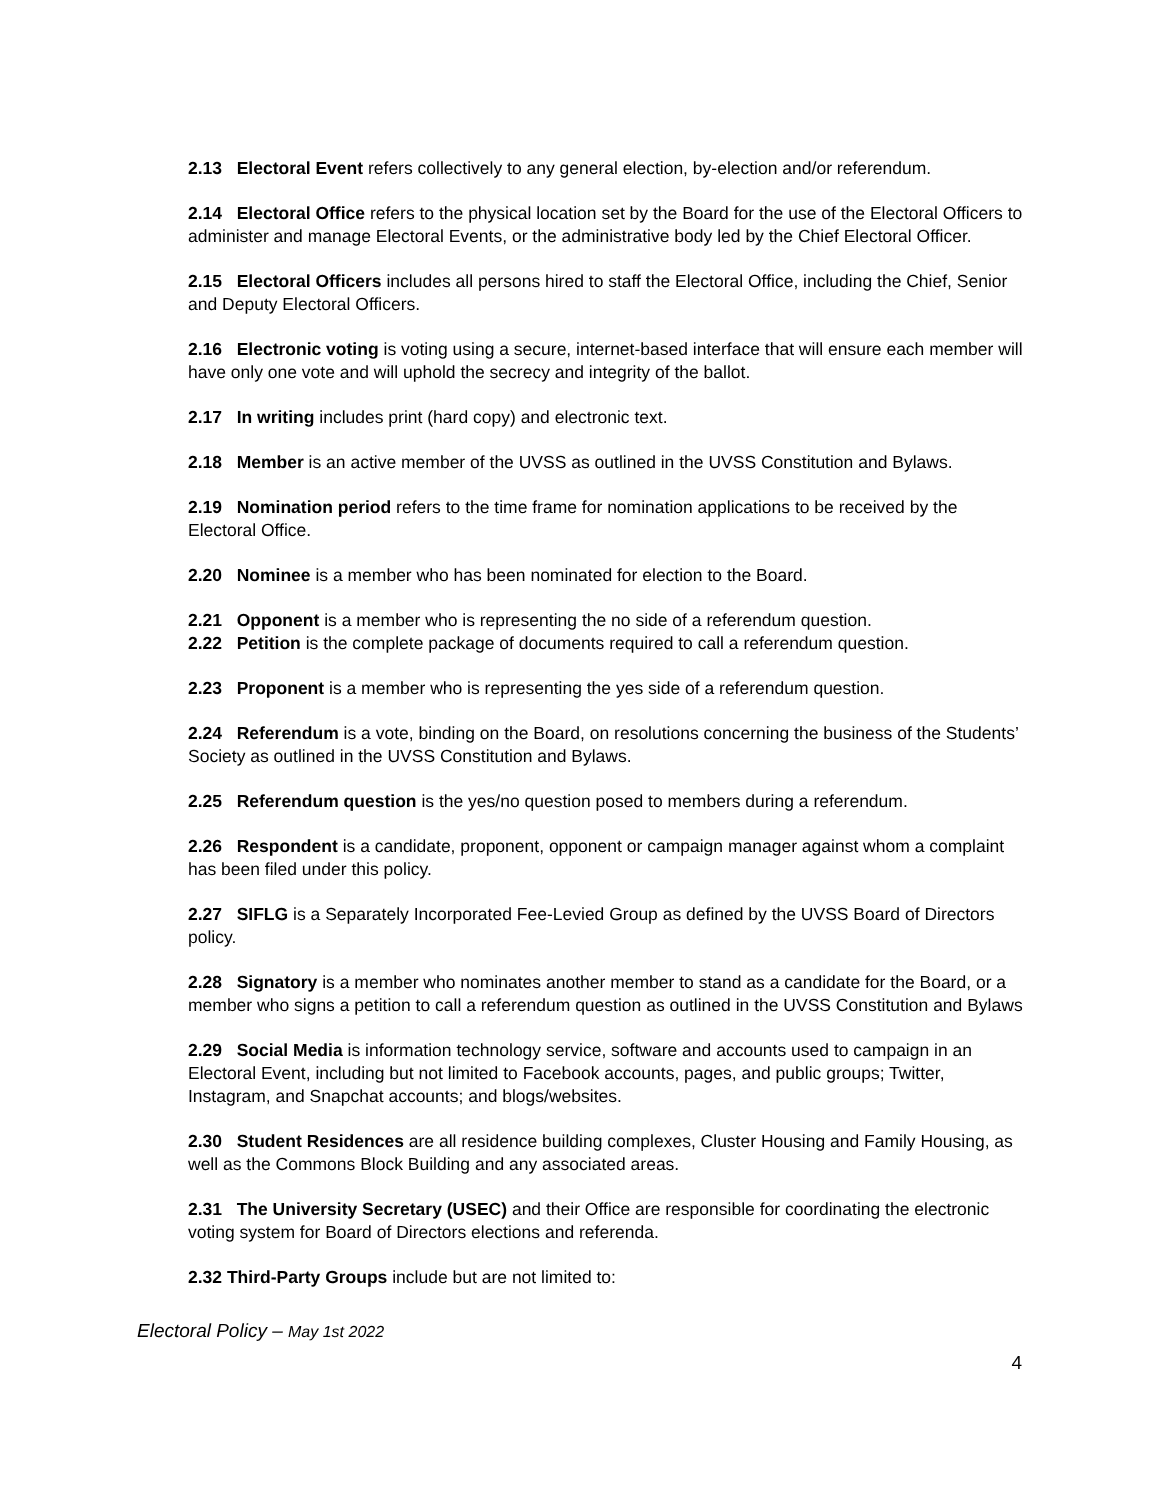2.13 Electoral Event refers collectively to any general election, by-election and/or referendum.
2.14 Electoral Office refers to the physical location set by the Board for the use of the Electoral Officers to administer and manage Electoral Events, or the administrative body led by the Chief Electoral Officer.
2.15 Electoral Officers includes all persons hired to staff the Electoral Office, including the Chief, Senior and Deputy Electoral Officers.
2.16 Electronic voting is voting using a secure, internet-based interface that will ensure each member will have only one vote and will uphold the secrecy and integrity of the ballot.
2.17 In writing includes print (hard copy) and electronic text.
2.18 Member is an active member of the UVSS as outlined in the UVSS Constitution and Bylaws.
2.19 Nomination period refers to the time frame for nomination applications to be received by the Electoral Office.
2.20 Nominee is a member who has been nominated for election to the Board.
2.21 Opponent is a member who is representing the no side of a referendum question.
2.22 Petition is the complete package of documents required to call a referendum question.
2.23 Proponent is a member who is representing the yes side of a referendum question.
2.24 Referendum is a vote, binding on the Board, on resolutions concerning the business of the Students’ Society as outlined in the UVSS Constitution and Bylaws.
2.25 Referendum question is the yes/no question posed to members during a referendum.
2.26 Respondent is a candidate, proponent, opponent or campaign manager against whom a complaint has been filed under this policy.
2.27 SIFLG is a Separately Incorporated Fee-Levied Group as defined by the UVSS Board of Directors policy.
2.28 Signatory is a member who nominates another member to stand as a candidate for the Board, or a member who signs a petition to call a referendum question as outlined in the UVSS Constitution and Bylaws
2.29 Social Media is information technology service, software and accounts used to campaign in an Electoral Event, including but not limited to Facebook accounts, pages, and public groups; Twitter, Instagram, and Snapchat accounts; and blogs/websites.
2.30 Student Residences are all residence building complexes, Cluster Housing and Family Housing, as well as the Commons Block Building and any associated areas.
2.31 The University Secretary (USEC) and their Office are responsible for coordinating the electronic voting system for Board of Directors elections and referenda.
2.32 Third-Party Groups include but are not limited to:
Electoral Policy – May 1st 2022
4